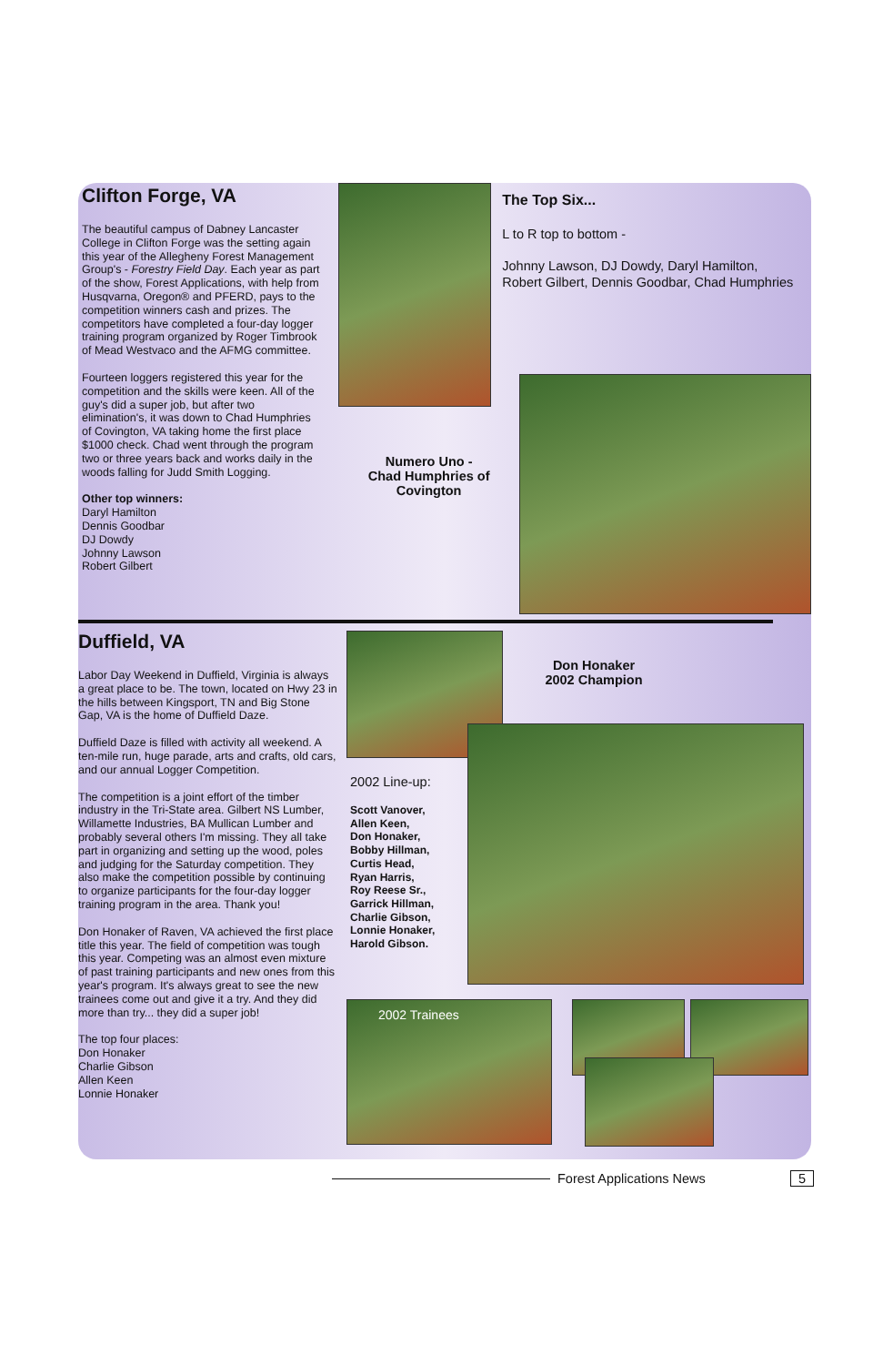Clifton Forge, VA
The beautiful campus of Dabney Lancaster College in Clifton Forge was the setting again this year of the Allegheny Forest Management Group's - Forestry Field Day. Each year as part of the show, Forest Applications, with help from Husqvarna, Oregon® and PFERD, pays to the competition winners cash and prizes. The competitors have completed a four-day logger training program organized by Roger Timbrook of Mead Westvaco and the AFMG committee.
Fourteen loggers registered this year for the competition and the skills were keen. All of the guy's did a super job, but after two elimination's, it was down to Chad Humphries of Covington, VA taking home the first place $1000 check. Chad went through the program two or three years back and works daily in the woods falling for Judd Smith Logging.
Other top winners:
Daryl Hamilton
Dennis Goodbar
DJ Dowdy
Johnny Lawson
Robert Gilbert
The Top Six...
L to R top to bottom -
Johnny Lawson, DJ Dowdy, Daryl Hamilton, Robert Gilbert, Dennis Goodbar, Chad Humphries
Numero Uno -
Chad Humphries of Covington
Duffield, VA
Labor Day Weekend in Duffield, Virginia is always a great place to be. The town, located on Hwy 23 in the hills between Kingsport, TN and Big Stone Gap, VA is the home of Duffield Daze.
Duffield Daze is filled with activity all weekend. A ten-mile run, huge parade, arts and crafts, old cars, and our annual Logger Competition.
The competition is a joint effort of the timber industry in the Tri-State area. Gilbert NS Lumber, Willamette Industries, BA Mullican Lumber and probably several others I'm missing. They all take part in organizing and setting up the wood, poles and judging for the Saturday competition. They also make the competition possible by continuing to organize participants for the four-day logger training program in the area. Thank you!
Don Honaker of Raven, VA achieved the first place title this year. The field of competition was tough this year. Competing was an almost even mixture of past training participants and new ones from this year's program. It's always great to see the new trainees come out and give it a try. And they did more than try... they did a super job!
The top four places:
Don Honaker
Charlie Gibson
Allen Keen
Lonnie Honaker
Don Honaker
2002 Champion
2002 Line-up:
Scott Vanover,
Allen Keen,
Don Honaker,
Bobby Hillman,
Curtis Head,
Ryan Harris,
Roy Reese Sr.,
Garrick Hillman,
Charlie Gibson,
Lonnie Honaker,
Harold Gibson.
2002 Trainees
Forest Applications News 5